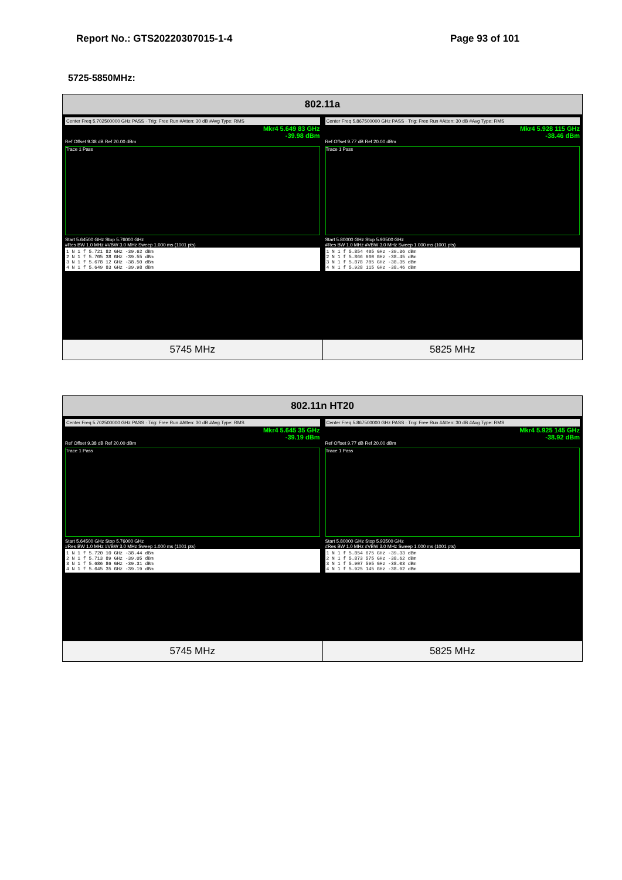Report No.: GTS20220307015-1-4 Page 93 of 101
5725-5850MHz:
| 802.11a | |
| --- | --- |
| Center Freq 5.702500000 GHz PASS · Trig: Free Run #Atten: 30 dB #Avg Type: RMS Mkr4 5.649 83 GHz -39.98 dBm Ref Offset 9.38 dB Ref 20.00 dBm Trace 1 Pass Start 5.64500 GHz Stop 5.76000 GHz #Res BW 1.0 MHz #VBW 3.0 MHz Sweep 1.000 ms (1001 pts) 1 N 1 f 5.721 82 GHz -39.62 dBm 2 N 1 f 5.705 38 GHz -39.55 dBm 3 N 1 f 5.678 12 GHz -38.50 dBm 4 N 1 f 5.649 83 GHz -39.98 dBm | Center Freq 5.867500000 GHz PASS · Trig: Free Run #Atten: 30 dB #Avg Type: RMS Mkr4 5.928 115 GHz -38.46 dBm Ref Offset 9.77 dB Ref 20.00 dBm Trace 1 Pass Start 5.80000 GHz Stop 5.93500 GHz #Res BW 1.0 MHz #VBW 3.0 MHz Sweep 1.000 ms (1001 pts) 1 N 1 f 5.854 405 GHz -39.36 dBm 2 N 1 f 5.866 960 GHz -38.45 dBm 3 N 1 f 5.878 705 GHz -38.35 dBm 4 N 1 f 5.928 115 GHz -38.46 dBm |
| 5745 MHz | 5825 MHz |
| 802.11n HT20 | |
| --- | --- |
| Center Freq 5.702500000 GHz PASS · Trig: Free Run #Atten: 30 dB #Avg Type: RMS Mkr4 5.645 35 GHz -39.19 dBm Ref Offset 9.38 dB Ref 20.00 dBm Trace 1 Pass Start 5.64500 GHz Stop 5.76000 GHz #Res BW 1.0 MHz #VBW 3.0 MHz Sweep 1.000 ms (1001 pts) 1 N 1 f 5.720 10 GHz -38.44 dBm 2 N 1 f 5.713 89 GHz -39.05 dBm 3 N 1 f 5.686 86 GHz -39.31 dBm 4 N 1 f 5.645 35 GHz -39.19 dBm | Center Freq 5.867500000 GHz PASS · Trig: Free Run #Atten: 30 dB #Avg Type: RMS Mkr4 5.925 145 GHz -38.92 dBm Ref Offset 9.77 dB Ref 20.00 dBm Trace 1 Pass Start 5.80000 GHz Stop 5.93500 GHz #Res BW 1.0 MHz #VBW 3.0 MHz Sweep 1.000 ms (1001 pts) 1 N 1 f 5.854 675 GHz -39.33 dBm 2 N 1 f 5.873 575 GHz -38.62 dBm 3 N 1 f 5.907 595 GHz -38.03 dBm 4 N 1 f 5.925 145 GHz -38.92 dBm |
| 5745 MHz | 5825 MHz |